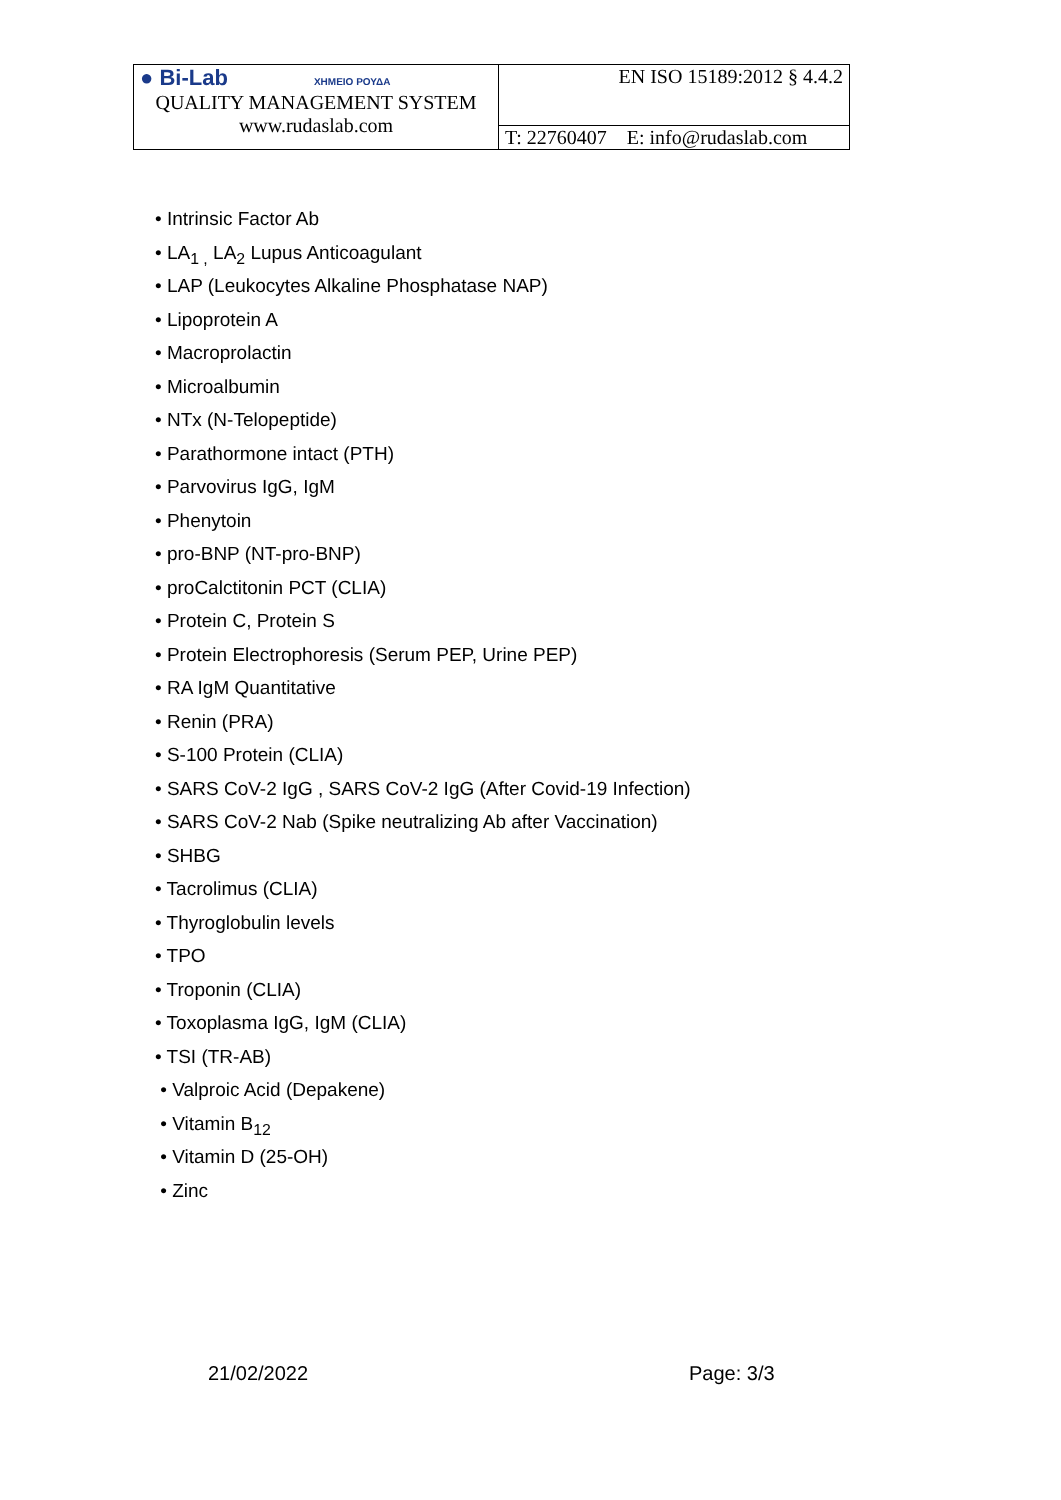| ● Bi-Lab ΧΗΜΕΙΟ ΡΟΥΔΑ QUALITY MANAGEMENT SYSTEM www.rudaslab.com | EN ISO 15189:2012 § 4.4.2 |
| | T: 22760407 E: info@rudaslab.com |
• Intrinsic Factor Ab
• LA<sub>1 ,</sub> LA<sub>2</sub> Lupus Anticoagulant
• LAP (Leukocytes Alkaline Phosphatase NAP)
• Lipoprotein A
• Macroprolactin
• Microalbumin
• NTx (N-Telopeptide)
• Parathormone intact (PTH)
• Parvovirus IgG, IgM
• Phenytoin
• pro-BNP (NT-pro-BNP)
• proCalctitonin PCT (CLIA)
• Protein C, Protein S
• Protein Electrophoresis (Serum PEP, Urine PEP)
• RA IgM Quantitative
• Renin (PRA)
• S-100 Protein (CLIA)
• SARS CoV-2 IgG , SARS CoV-2 IgG (After Covid-19 Infection)
• SARS CoV-2 Nab (Spike neutralizing Ab after Vaccination)
• SHBG
• Tacrolimus (CLIA)
• Thyroglobulin levels
• TPO
• Troponin (CLIA)
• Toxoplasma IgG, IgM (CLIA)
• TSI (TR-AB)
• Valproic Acid (Depakene)
• Vitamin B<sub>12</sub>
• Vitamin D (25-OH)
• Zinc
21/02/2022 Page: 3/3